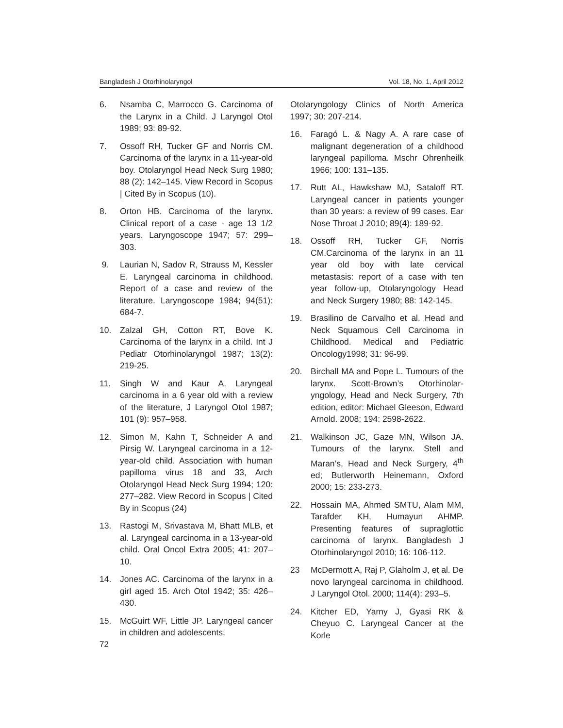Bangladesh J Otorhinolaryngol Vol. 18, No. 1, April 2012
6. Nsamba C, Marrocco G. Carcinoma of the Larynx in a Child. J Laryngol Otol 1989; 93: 89-92.
7. Ossoff RH, Tucker GF and Norris CM. Carcinoma of the larynx in a 11-year-old boy. Otolaryngol Head Neck Surg 1980; 88 (2): 142–145. View Record in Scopus | Cited By in Scopus (10).
8. Orton HB. Carcinoma of the larynx. Clinical report of a case - age 13 1/2 years. Laryngoscope 1947; 57: 299–303.
9. Laurian N, Sadov R, Strauss M, Kessler E. Laryngeal carcinoma in childhood. Report of a case and review of the literature. Laryngoscope 1984; 94(51): 684-7.
10. Zalzal GH, Cotton RT, Bove K. Carcinoma of the larynx in a child. Int J Pediatr Otorhinolaryngol 1987; 13(2): 219-25.
11. Singh W and Kaur A. Laryngeal carcinoma in a 6 year old with a review of the literature, J Laryngol Otol 1987; 101 (9): 957–958.
12. Simon M, Kahn T, Schneider A and Pirsig W. Laryngeal carcinoma in a 12-year-old child. Association with human papilloma virus 18 and 33, Arch Otolaryngol Head Neck Surg 1994; 120: 277–282. View Record in Scopus | Cited By in Scopus (24)
13. Rastogi M, Srivastava M, Bhatt MLB, et al. Laryngeal carcinoma in a 13-year-old child. Oral Oncol Extra 2005; 41: 207–10.
14. Jones AC. Carcinoma of the larynx in a girl aged 15. Arch Otol 1942; 35: 426–430.
15. McGuirt WF, Little JP. Laryngeal cancer in children and adolescents,
Otolaryngology Clinics of North America 1997; 30: 207-214.
16. Faragó L. & Nagy A. A rare case of malignant degeneration of a childhood laryngeal papilloma. Mschr Ohrenheilk 1966; 100: 131–135.
17. Rutt AL, Hawkshaw MJ, Sataloff RT. Laryngeal cancer in patients younger than 30 years: a review of 99 cases. Ear Nose Throat J 2010; 89(4): 189-92.
18. Ossoff RH, Tucker GF, Norris CM.Carcinoma of the larynx in an 11 year old boy with late cervical metastasis: report of a case with ten year follow-up, Otolaryngology Head and Neck Surgery 1980; 88: 142-145.
19. Brasilino de Carvalho et al. Head and Neck Squamous Cell Carcinoma in Childhood. Medical and Pediatric Oncology1998; 31: 96-99.
20. Birchall MA and Pope L. Tumours of the larynx. Scott-Brown’s Otorhinolar-yngology, Head and Neck Surgery, 7th edition, editor: Michael Gleeson, Edward Arnold. 2008; 194: 2598-2622.
21. Walkinson JC, Gaze MN, Wilson JA. Tumours of the larynx. Stell and Maran’s, Head and Neck Surgery, 4<sup>th</sup> ed; Butlerworth Heinemann, Oxford 2000; 15: 233-273.
22. Hossain MA, Ahmed SMTU, Alam MM, Tarafder KH, Humayun AHMP. Presenting features of supraglottic carcinoma of larynx. Bangladesh J Otorhinolaryngol 2010; 16: 106-112.
23 McDermott A, Raj P, Glaholm J, et al. De novo laryngeal carcinoma in childhood. J Laryngol Otol. 2000; 114(4): 293–5.
24. Kitcher ED, Yarny J, Gyasi RK & Cheyuo C. Laryngeal Cancer at the Korle
72